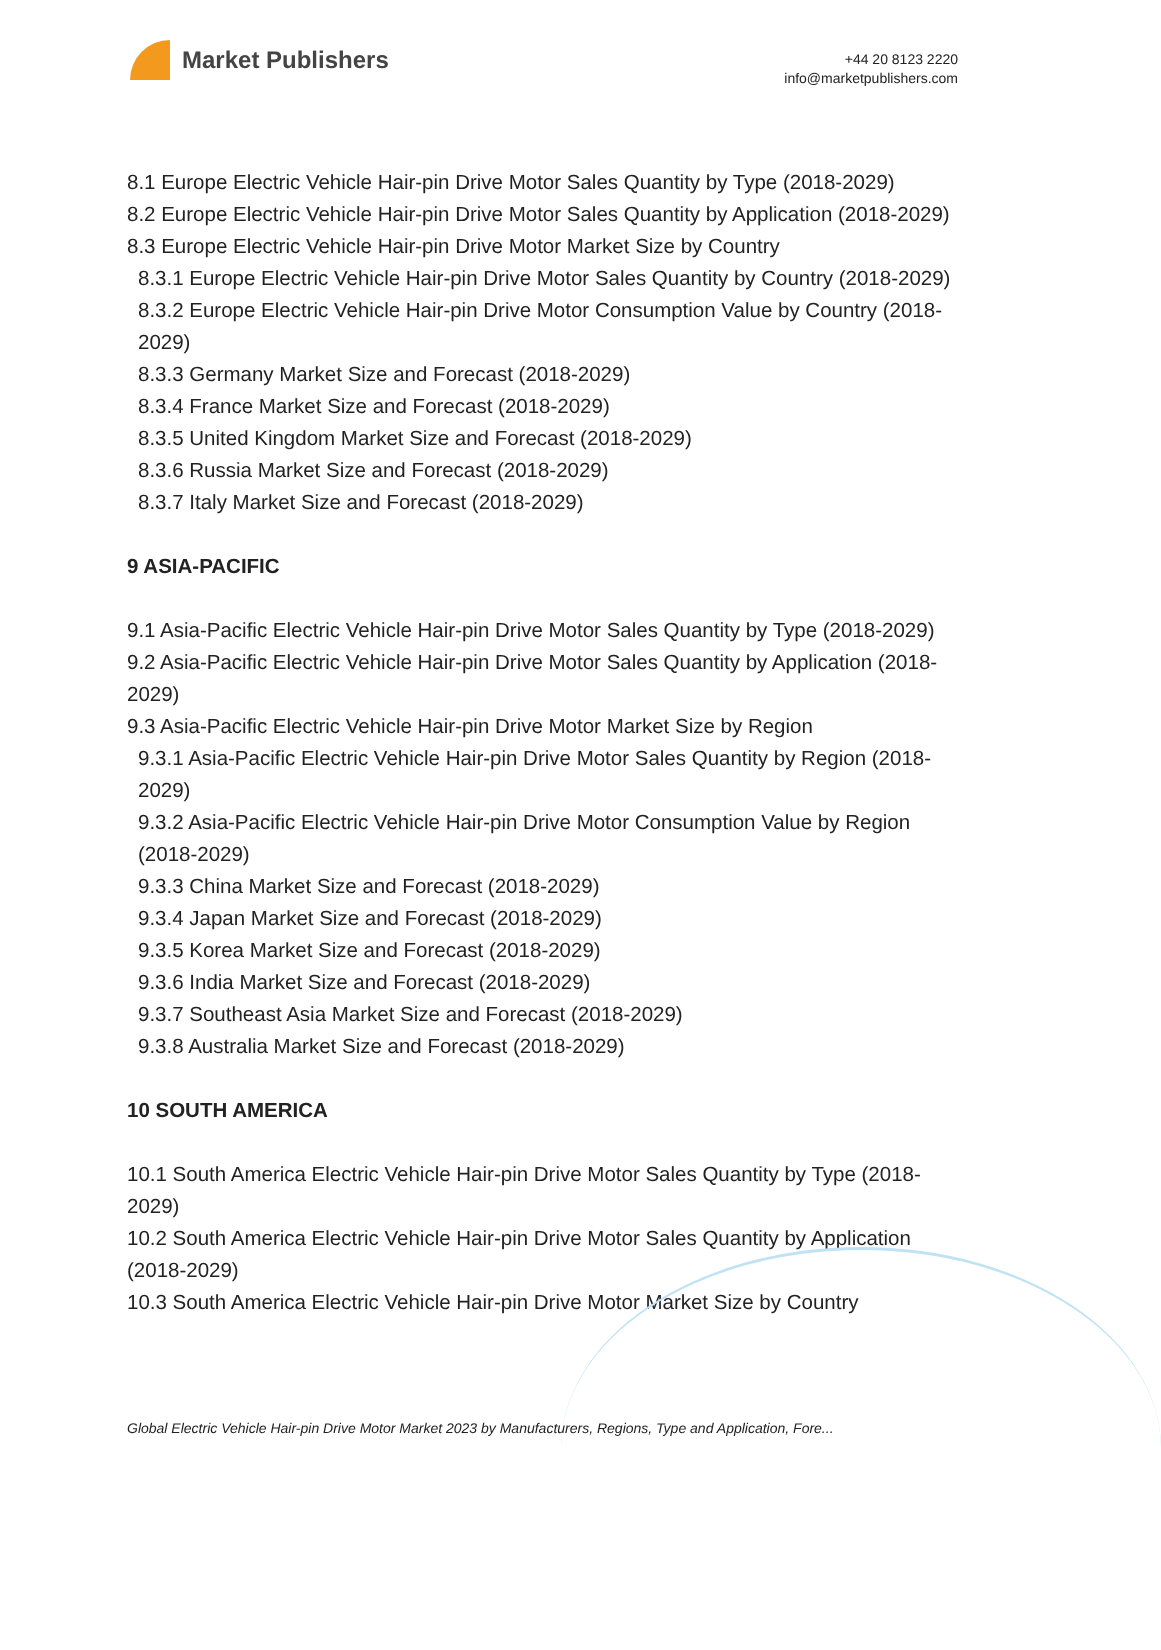Market Publishers
+44 20 8123 2220
info@marketpublishers.com
8.1 Europe Electric Vehicle Hair-pin Drive Motor Sales Quantity by Type (2018-2029)
8.2 Europe Electric Vehicle Hair-pin Drive Motor Sales Quantity by Application (2018-2029)
8.3 Europe Electric Vehicle Hair-pin Drive Motor Market Size by Country
8.3.1 Europe Electric Vehicle Hair-pin Drive Motor Sales Quantity by Country (2018-2029)
8.3.2 Europe Electric Vehicle Hair-pin Drive Motor Consumption Value by Country (2018-2029)
8.3.3 Germany Market Size and Forecast (2018-2029)
8.3.4 France Market Size and Forecast (2018-2029)
8.3.5 United Kingdom Market Size and Forecast (2018-2029)
8.3.6 Russia Market Size and Forecast (2018-2029)
8.3.7 Italy Market Size and Forecast (2018-2029)
9 ASIA-PACIFIC
9.1 Asia-Pacific Electric Vehicle Hair-pin Drive Motor Sales Quantity by Type (2018-2029)
9.2 Asia-Pacific Electric Vehicle Hair-pin Drive Motor Sales Quantity by Application (2018-2029)
9.3 Asia-Pacific Electric Vehicle Hair-pin Drive Motor Market Size by Region
9.3.1 Asia-Pacific Electric Vehicle Hair-pin Drive Motor Sales Quantity by Region (2018-2029)
9.3.2 Asia-Pacific Electric Vehicle Hair-pin Drive Motor Consumption Value by Region (2018-2029)
9.3.3 China Market Size and Forecast (2018-2029)
9.3.4 Japan Market Size and Forecast (2018-2029)
9.3.5 Korea Market Size and Forecast (2018-2029)
9.3.6 India Market Size and Forecast (2018-2029)
9.3.7 Southeast Asia Market Size and Forecast (2018-2029)
9.3.8 Australia Market Size and Forecast (2018-2029)
10 SOUTH AMERICA
10.1 South America Electric Vehicle Hair-pin Drive Motor Sales Quantity by Type (2018-2029)
10.2 South America Electric Vehicle Hair-pin Drive Motor Sales Quantity by Application (2018-2029)
10.3 South America Electric Vehicle Hair-pin Drive Motor Market Size by Country
Global Electric Vehicle Hair-pin Drive Motor Market 2023 by Manufacturers, Regions, Type and Application, Fore...